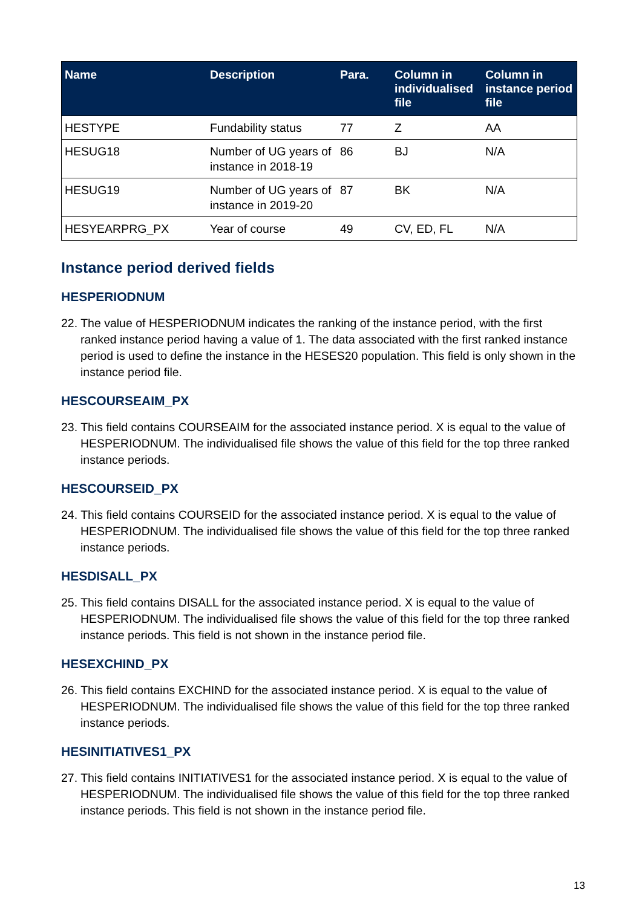| Name | Description | Para. | Column in individualised file | Column in instance period file |
| --- | --- | --- | --- | --- |
| HESTYPE | Fundability status | 77 | Z | AA |
| HESUG18 | Number of UG years of instance in 2018-19 | 86 | BJ | N/A |
| HESUG19 | Number of UG years of instance in 2019-20 | 87 | BK | N/A |
| HESYEARPRG_PX | Year of course | 49 | CV, ED, FL | N/A |
Instance period derived fields
HESPERIODNUM
22. The value of HESPERIODNUM indicates the ranking of the instance period, with the first ranked instance period having a value of 1. The data associated with the first ranked instance period is used to define the instance in the HESES20 population. This field is only shown in the instance period file.
HESCOURSEAIM_PX
23. This field contains COURSEAIM for the associated instance period. X is equal to the value of HESPERIODNUM. The individualised file shows the value of this field for the top three ranked instance periods.
HESCOURSEID_PX
24. This field contains COURSEID for the associated instance period. X is equal to the value of HESPERIODNUM. The individualised file shows the value of this field for the top three ranked instance periods.
HESDISALL_PX
25. This field contains DISALL for the associated instance period. X is equal to the value of HESPERIODNUM. The individualised file shows the value of this field for the top three ranked instance periods. This field is not shown in the instance period file.
HESEXCHIND_PX
26. This field contains EXCHIND for the associated instance period. X is equal to the value of HESPERIODNUM. The individualised file shows the value of this field for the top three ranked instance periods.
HESINITIATIVES1_PX
27. This field contains INITIATIVES1 for the associated instance period. X is equal to the value of HESPERIODNUM. The individualised file shows the value of this field for the top three ranked instance periods. This field is not shown in the instance period file.
13